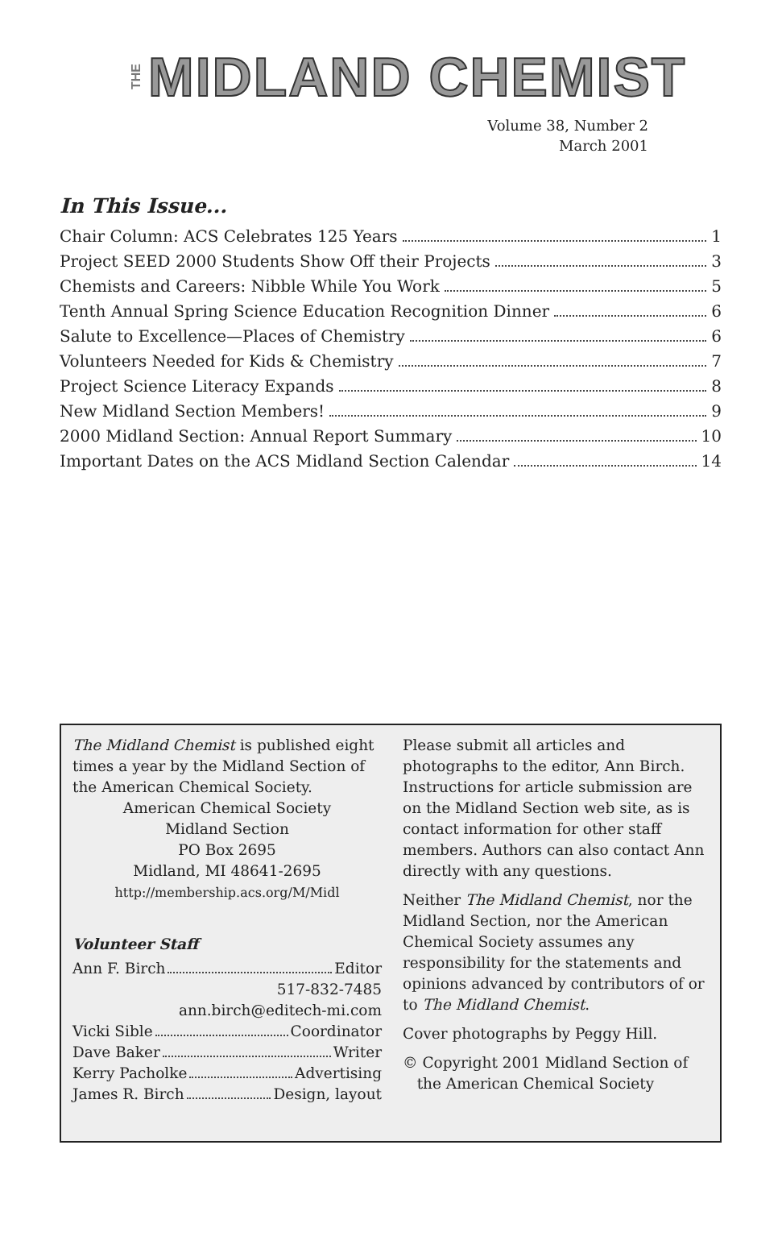THE MIDLAND CHEMIST
Volume 38, Number 2
March 2001
In This Issue...
Chair Column: ACS Celebrates 125 Years 1
Project SEED 2000 Students Show Off their Projects 3
Chemists and Careers: Nibble While You Work 5
Tenth Annual Spring Science Education Recognition Dinner 6
Salute to Excellence—Places of Chemistry 6
Volunteers Needed for Kids & Chemistry 7
Project Science Literacy Expands 8
New Midland Section Members! 9
2000 Midland Section: Annual Report Summary 10
Important Dates on the ACS Midland Section Calendar 14
The Midland Chemist is published eight times a year by the Midland Section of the American Chemical Society.
American Chemical Society
Midland Section
PO Box 2695
Midland, MI 48641-2695
http://membership.acs.org/M/Midl
Volunteer Staff
Ann F. Birch Editor
517-832-7485
ann.birch@editech-mi.com
Vicki Sible Coordinator
Dave Baker Writer
Kerry Pacholke Advertising
James R. Birch Design, layout
Please submit all articles and photographs to the editor, Ann Birch. Instructions for article submission are on the Midland Section web site, as is contact information for other staff members. Authors can also contact Ann directly with any questions.
Neither The Midland Chemist, nor the Midland Section, nor the American Chemical Society assumes any responsibility for the statements and opinions advanced by contributors of or to The Midland Chemist.
Cover photographs by Peggy Hill.
© Copyright 2001 Midland Section of
the American Chemical Society